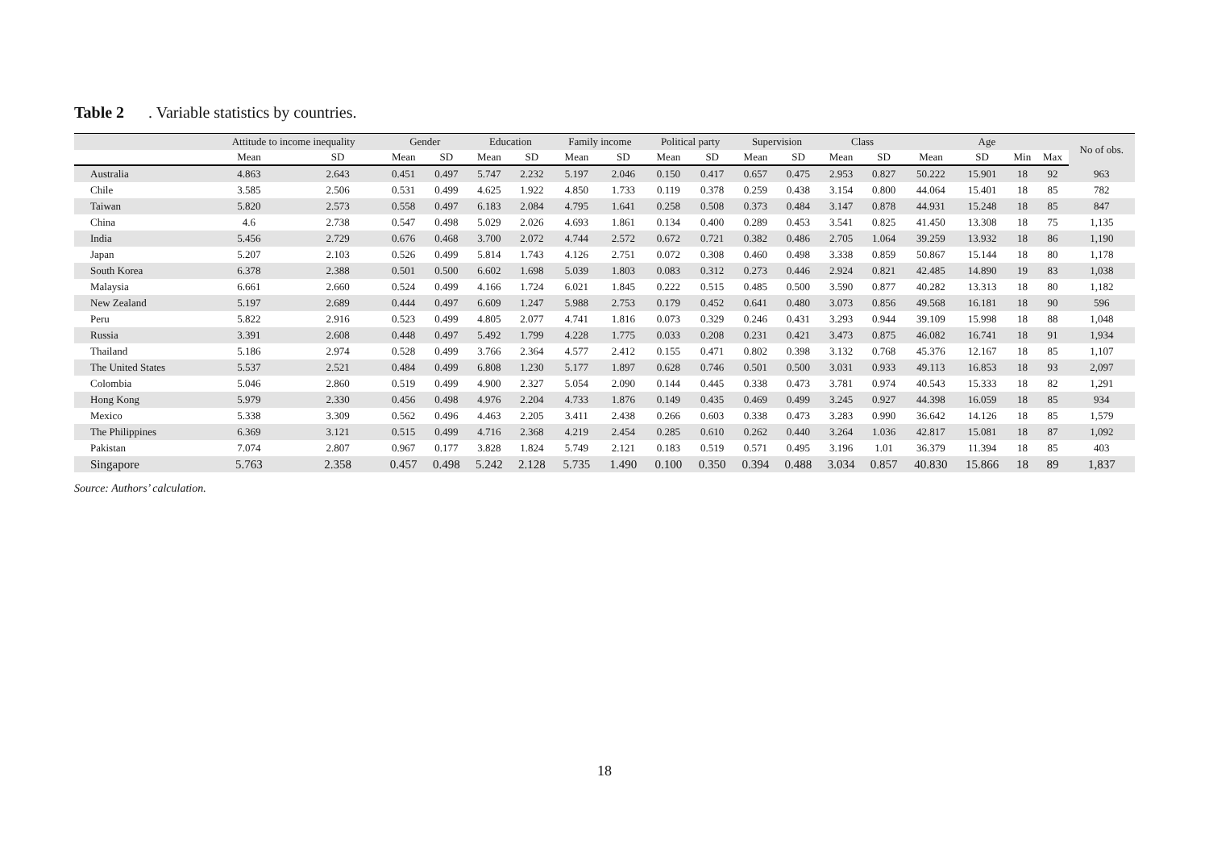Table 2. Variable statistics by countries.
| | Attitude to income inequality | | Gender | | Education | | Family income | | Political party | | Supervision | | Class | | Age | | | | No of obs. |
| --- | --- | --- | --- | --- | --- | --- | --- | --- | --- | --- | --- | --- | --- | --- | --- | --- | --- | --- | --- |
| | Mean | SD | Mean | SD | Mean | SD | Mean | SD | Mean | SD | Mean | SD | Mean | SD | Mean | SD | Min | Max | |
| Australia | 4.863 | 2.643 | 0.451 | 0.497 | 5.747 | 2.232 | 5.197 | 2.046 | 0.150 | 0.417 | 0.657 | 0.475 | 2.953 | 0.827 | 50.222 | 15.901 | 18 | 92 | 963 |
| Chile | 3.585 | 2.506 | 0.531 | 0.499 | 4.625 | 1.922 | 4.850 | 1.733 | 0.119 | 0.378 | 0.259 | 0.438 | 3.154 | 0.800 | 44.064 | 15.401 | 18 | 85 | 782 |
| Taiwan | 5.820 | 2.573 | 0.558 | 0.497 | 6.183 | 2.084 | 4.795 | 1.641 | 0.258 | 0.508 | 0.373 | 0.484 | 3.147 | 0.878 | 44.931 | 15.248 | 18 | 85 | 847 |
| China | 4.6 | 2.738 | 0.547 | 0.498 | 5.029 | 2.026 | 4.693 | 1.861 | 0.134 | 0.400 | 0.289 | 0.453 | 3.541 | 0.825 | 41.450 | 13.308 | 18 | 75 | 1,135 |
| India | 5.456 | 2.729 | 0.676 | 0.468 | 3.700 | 2.072 | 4.744 | 2.572 | 0.672 | 0.721 | 0.382 | 0.486 | 2.705 | 1.064 | 39.259 | 13.932 | 18 | 86 | 1,190 |
| Japan | 5.207 | 2.103 | 0.526 | 0.499 | 5.814 | 1.743 | 4.126 | 2.751 | 0.072 | 0.308 | 0.460 | 0.498 | 3.338 | 0.859 | 50.867 | 15.144 | 18 | 80 | 1,178 |
| South Korea | 6.378 | 2.388 | 0.501 | 0.500 | 6.602 | 1.698 | 5.039 | 1.803 | 0.083 | 0.312 | 0.273 | 0.446 | 2.924 | 0.821 | 42.485 | 14.890 | 19 | 83 | 1,038 |
| Malaysia | 6.661 | 2.660 | 0.524 | 0.499 | 4.166 | 1.724 | 6.021 | 1.845 | 0.222 | 0.515 | 0.485 | 0.500 | 3.590 | 0.877 | 40.282 | 13.313 | 18 | 80 | 1,182 |
| New Zealand | 5.197 | 2.689 | 0.444 | 0.497 | 6.609 | 1.247 | 5.988 | 2.753 | 0.179 | 0.452 | 0.641 | 0.480 | 3.073 | 0.856 | 49.568 | 16.181 | 18 | 90 | 596 |
| Peru | 5.822 | 2.916 | 0.523 | 0.499 | 4.805 | 2.077 | 4.741 | 1.816 | 0.073 | 0.329 | 0.246 | 0.431 | 3.293 | 0.944 | 39.109 | 15.998 | 18 | 88 | 1,048 |
| Russia | 3.391 | 2.608 | 0.448 | 0.497 | 5.492 | 1.799 | 4.228 | 1.775 | 0.033 | 0.208 | 0.231 | 0.421 | 3.473 | 0.875 | 46.082 | 16.741 | 18 | 91 | 1,934 |
| Thailand | 5.186 | 2.974 | 0.528 | 0.499 | 3.766 | 2.364 | 4.577 | 2.412 | 0.155 | 0.471 | 0.802 | 0.398 | 3.132 | 0.768 | 45.376 | 12.167 | 18 | 85 | 1,107 |
| The United States | 5.537 | 2.521 | 0.484 | 0.499 | 6.808 | 1.230 | 5.177 | 1.897 | 0.628 | 0.746 | 0.501 | 0.500 | 3.031 | 0.933 | 49.113 | 16.853 | 18 | 93 | 2,097 |
| Colombia | 5.046 | 2.860 | 0.519 | 0.499 | 4.900 | 2.327 | 5.054 | 2.090 | 0.144 | 0.445 | 0.338 | 0.473 | 3.781 | 0.974 | 40.543 | 15.333 | 18 | 82 | 1,291 |
| Hong Kong | 5.979 | 2.330 | 0.456 | 0.498 | 4.976 | 2.204 | 4.733 | 1.876 | 0.149 | 0.435 | 0.469 | 0.499 | 3.245 | 0.927 | 44.398 | 16.059 | 18 | 85 | 934 |
| Mexico | 5.338 | 3.309 | 0.562 | 0.496 | 4.463 | 2.205 | 3.411 | 2.438 | 0.266 | 0.603 | 0.338 | 0.473 | 3.283 | 0.990 | 36.642 | 14.126 | 18 | 85 | 1,579 |
| The Philippines | 6.369 | 3.121 | 0.515 | 0.499 | 4.716 | 2.368 | 4.219 | 2.454 | 0.285 | 0.610 | 0.262 | 0.440 | 3.264 | 1.036 | 42.817 | 15.081 | 18 | 87 | 1,092 |
| Pakistan | 7.074 | 2.807 | 0.967 | 0.177 | 3.828 | 1.824 | 5.749 | 2.121 | 0.183 | 0.519 | 0.571 | 0.495 | 3.196 | 1.01 | 36.379 | 11.394 | 18 | 85 | 403 |
| Singapore | 5.763 | 2.358 | 0.457 | 0.498 | 5.242 | 2.128 | 5.735 | 1.490 | 0.100 | 0.350 | 0.394 | 0.488 | 3.034 | 0.857 | 40.830 | 15.866 | 18 | 89 | 1,837 |
Source: Authors’ calculation.
18